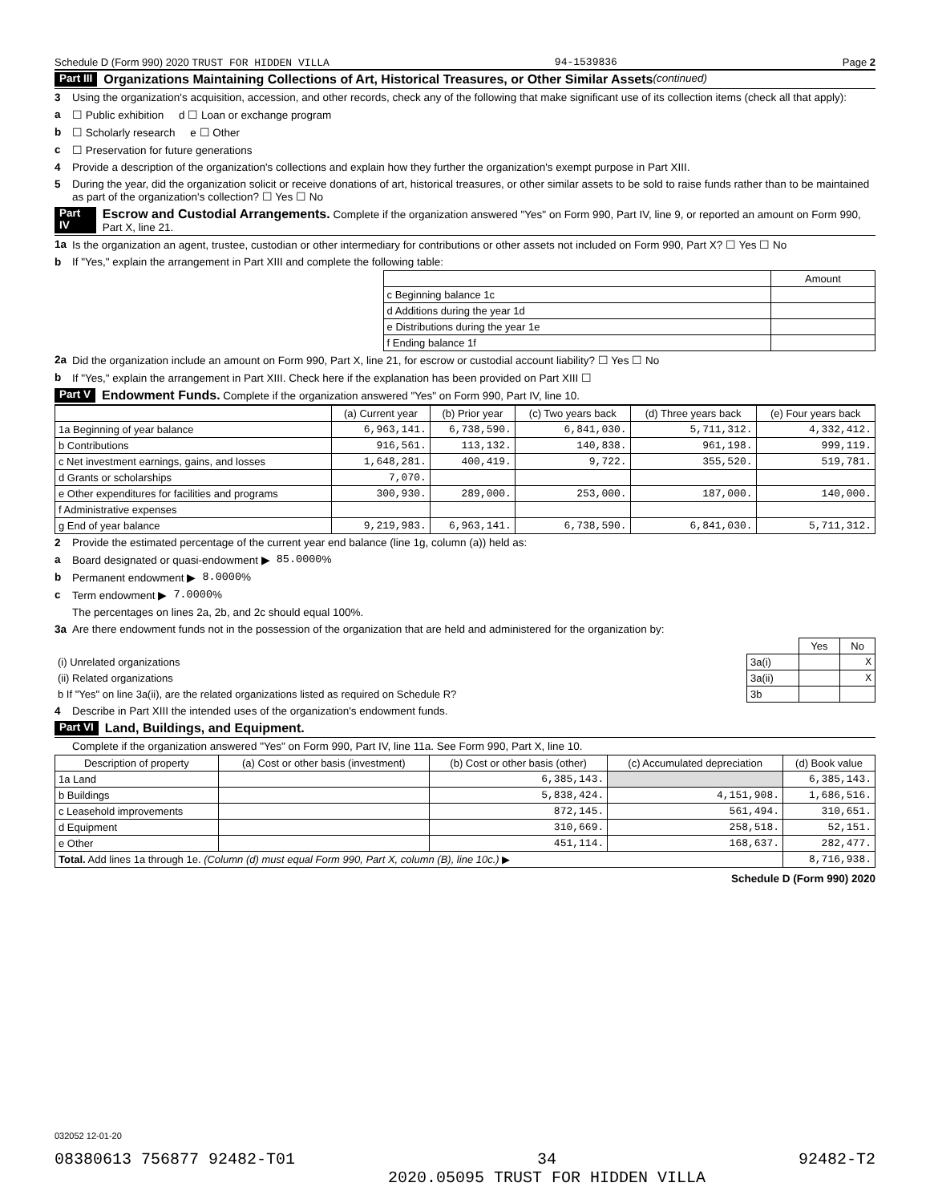Schedule D (Form 990) 2020 TRUST FOR HIDDEN VILLA 94-1539836 Page 2
Part III Organizations Maintaining Collections of Art, Historical Treasures, or Other Similar Assets (continued)
3 Using the organization's acquisition, accession, and other records, check any of the following that make significant use of its collection items (check all that apply):
a ☐ Public exhibition d ☐ Loan or exchange program
b ☐ Scholarly research e ☐ Other
c ☐ Preservation for future generations
4 Provide a description of the organization's collections and explain how they further the organization's exempt purpose in Part XIII.
5 During the year, did the organization solicit or receive donations of art, historical treasures, or other similar assets to be sold to raise funds rather than to be maintained as part of the organization's collection? ☐ Yes ☐ No
Part IV Escrow and Custodial Arrangements. Complete if the organization answered "Yes" on Form 990, Part IV, line 9, or reported an amount on Form 990, Part X, line 21.
1a Is the organization an agent, trustee, custodian or other intermediary for contributions or other assets not included on Form 990, Part X? ☐ Yes ☐ No
b If "Yes," explain the arrangement in Part XIII and complete the following table:
| | Amount |
| --- | --- |
| c Beginning balance 1c | |
| d Additions during the year 1d | |
| e Distributions during the year 1e | |
| f Ending balance 1f | |
2a Did the organization include an amount on Form 990, Part X, line 21, for escrow or custodial account liability? ☐ Yes ☐ No
b If "Yes," explain the arrangement in Part XIII. Check here if the explanation has been provided on Part XIII ☐
Part V Endowment Funds. Complete if the organization answered "Yes" on Form 990, Part IV, line 10.
| | (a) Current year | (b) Prior year | (c) Two years back | (d) Three years back | (e) Four years back |
| --- | --- | --- | --- | --- | --- |
| 1a Beginning of year balance | 6,963,141. | 6,738,590. | 6,841,030. | 5,711,312. | 4,332,412. |
| b Contributions | 916,561. | 113,132. | 140,838. | 961,198. | 999,119. |
| c Net investment earnings, gains, and losses | 1,648,281. | 400,419. | 9,722. | 355,520. | 519,781. |
| d Grants or scholarships | 7,070. | | | | |
| e Other expenditures for facilities and programs | 300,930. | 289,000. | 253,000. | 187,000. | 140,000. |
| f Administrative expenses | | | | | |
| g End of year balance | 9,219,983. | 6,963,141. | 6,738,590. | 6,841,030. | 5,711,312. |
2 Provide the estimated percentage of the current year end balance (line 1g, column (a)) held as:
a Board designated or quasi-endowment ▶ 85.0000 %
b Permanent endowment ▶ 8.0000 %
c Term endowment ▶ 7.0000 %
The percentages on lines 2a, 2b, and 2c should equal 100%.
3a Are there endowment funds not in the possession of the organization that are held and administered for the organization by:
| | | Yes | No |
| (i) Unrelated organizations | 3a(i) | | X |
| (ii) Related organizations | 3a(ii) | | X |
| b If "Yes" on line 3a(ii), are the related organizations listed as required on Schedule R? | 3b | | |
4 Describe in Part XIII the intended uses of the organization's endowment funds.
Part VI Land, Buildings, and Equipment.
Complete if the organization answered "Yes" on Form 990, Part IV, line 11a. See Form 990, Part X, line 10.
| Description of property | (a) Cost or other basis (investment) | (b) Cost or other basis (other) | (c) Accumulated depreciation | (d) Book value |
| --- | --- | --- | --- | --- |
| 1a Land | | 6,385,143. | | 6,385,143. |
| b Buildings | | 5,838,424. | 4,151,908. | 1,686,516. |
| c Leasehold improvements | | 872,145. | 561,494. | 310,651. |
| d Equipment | | 310,669. | 258,518. | 52,151. |
| e Other | | 451,114. | 168,637. | 282,477. |
| Total. Add lines 1a through 1e. (Column (d) must equal Form 990, Part X, column (B), line 10c.) ▶ | | | | 8,716,938. |
Schedule D (Form 990) 2020
032052 12-01-20
08380613 756877 92482-T01 34
2020.05095 TRUST FOR HIDDEN VILLA 92482-T2